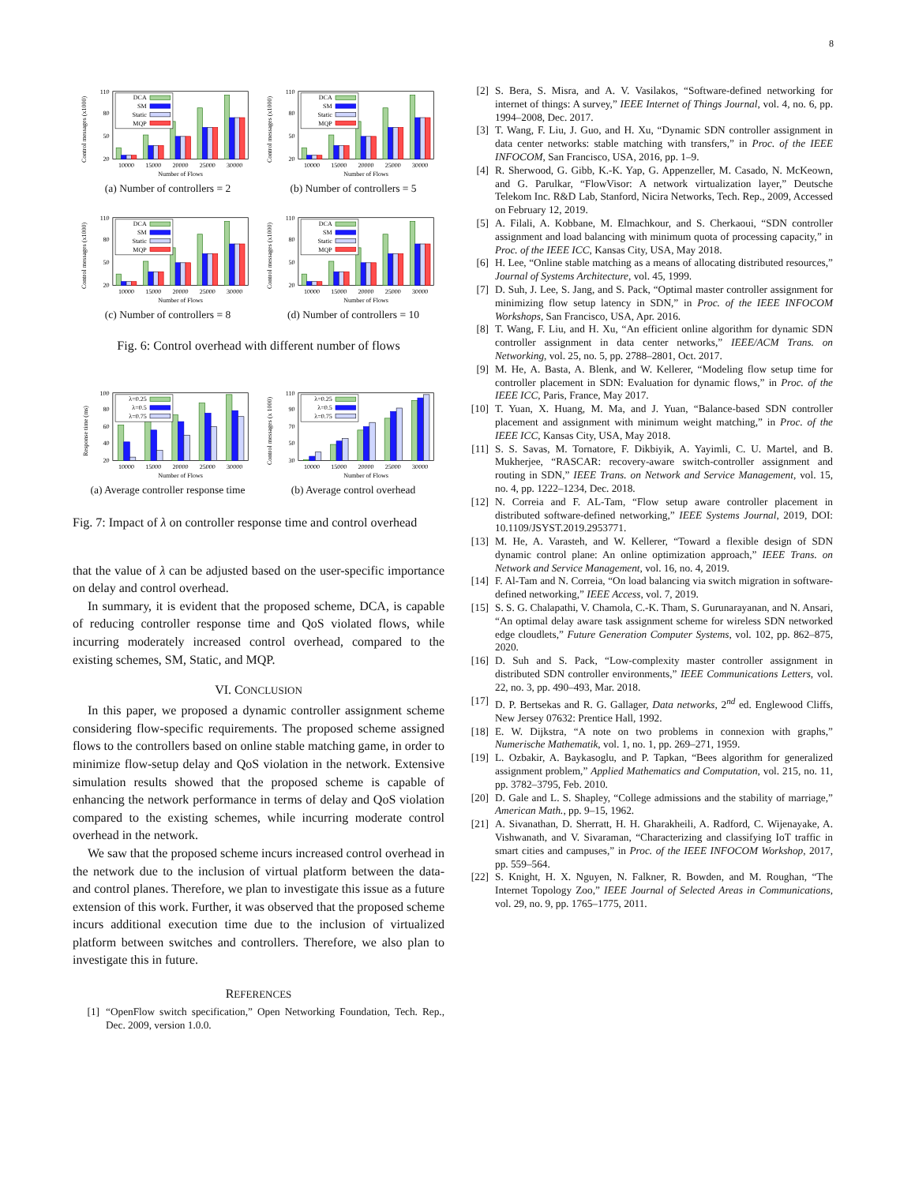8
Control messages (x1000)
20
50
80
110
DCA
SM
Static
MQP
10000
15000
20000
25000
30000
Number of Flows
(a) Number of controllers = 2
Control messages (x1000)
20
50
80
110
DCA
SM
Static
MQP
10000
15000
20000
25000
30000
Number of Flows
(b) Number of controllers = 5
Control messages (x1000)
20
50
80
110
DCA
SM
Static
MQP
10000
15000
20000
25000
30000
Number of Flows
(c) Number of controllers = 8
Control messages (x1000)
20
50
80
110
DCA
SM
Static
MQP
10000
15000
20000
25000
30000
Number of Flows
(d) Number of controllers = 10
Fig. 6: Control overhead with different number of flows
Response time (ms)
20
40
60
80
100
λ=0.25
λ=0.5
λ=0.75
10000
15000
20000
25000
30000
Number of Flows
(a) Average controller response time
Control messages (x 1000)
30
50
70
90
110
λ=0.25
λ=0.5
λ=0.75
10000
15000
20000
25000
30000
Number of Flows
(b) Average control overhead
Fig. 7: Impact of λ on controller response time and control overhead
that the value of λ can be adjusted based on the user-specific importance on delay and control overhead.
In summary, it is evident that the proposed scheme, DCA, is capable of reducing controller response time and QoS violated flows, while incurring moderately increased control overhead, compared to the existing schemes, SM, Static, and MQP.
VI. CONCLUSION
In this paper, we proposed a dynamic controller assignment scheme considering flow-specific requirements. The proposed scheme assigned flows to the controllers based on online stable matching game, in order to minimize flow-setup delay and QoS violation in the network. Extensive simulation results showed that the proposed scheme is capable of enhancing the network performance in terms of delay and QoS violation compared to the existing schemes, while incurring moderate control overhead in the network.
We saw that the proposed scheme incurs increased control overhead in the network due to the inclusion of virtual platform between the data- and control planes. Therefore, we plan to investigate this issue as a future extension of this work. Further, it was observed that the proposed scheme incurs additional execution time due to the inclusion of virtualized platform between switches and controllers. Therefore, we also plan to investigate this in future.
REFERENCES
[1] “OpenFlow switch specification,” Open Networking Foundation, Tech. Rep., Dec. 2009, version 1.0.0.
[2] S. Bera, S. Misra, and A. V. Vasilakos, “Software-defined networking for internet of things: A survey,” IEEE Internet of Things Journal, vol. 4, no. 6, pp. 1994–2008, Dec. 2017.
[3] T. Wang, F. Liu, J. Guo, and H. Xu, “Dynamic SDN controller assignment in data center networks: stable matching with transfers,” in Proc. of the IEEE INFOCOM, San Francisco, USA, 2016, pp. 1–9.
[4] R. Sherwood, G. Gibb, K.-K. Yap, G. Appenzeller, M. Casado, N. McKeown, and G. Parulkar, “FlowVisor: A network virtualization layer,” Deutsche Telekom Inc. R&D Lab, Stanford, Nicira Networks, Tech. Rep., 2009, Accessed on February 12, 2019.
[5] A. Filali, A. Kobbane, M. Elmachkour, and S. Cherkaoui, “SDN controller assignment and load balancing with minimum quota of processing capacity,” in Proc. of the IEEE ICC, Kansas City, USA, May 2018.
[6] H. Lee, “Online stable matching as a means of allocating distributed resources,” Journal of Systems Architecture, vol. 45, 1999.
[7] D. Suh, J. Lee, S. Jang, and S. Pack, “Optimal master controller assignment for minimizing flow setup latency in SDN,” in Proc. of the IEEE INFOCOM Workshops, San Francisco, USA, Apr. 2016.
[8] T. Wang, F. Liu, and H. Xu, “An efficient online algorithm for dynamic SDN controller assignment in data center networks,” IEEE/ACM Trans. on Networking, vol. 25, no. 5, pp. 2788–2801, Oct. 2017.
[9] M. He, A. Basta, A. Blenk, and W. Kellerer, “Modeling flow setup time for controller placement in SDN: Evaluation for dynamic flows,” in Proc. of the IEEE ICC, Paris, France, May 2017.
[10] T. Yuan, X. Huang, M. Ma, and J. Yuan, “Balance-based SDN controller placement and assignment with minimum weight matching,” in Proc. of the IEEE ICC, Kansas City, USA, May 2018.
[11] S. S. Savas, M. Tornatore, F. Dikbiyik, A. Yayimli, C. U. Martel, and B. Mukherjee, “RASCAR: recovery-aware switch-controller assignment and routing in SDN,” IEEE Trans. on Network and Service Management, vol. 15, no. 4, pp. 1222–1234, Dec. 2018.
[12] N. Correia and F. AL-Tam, “Flow setup aware controller placement in distributed software-defined networking,” IEEE Systems Journal, 2019, DOI: 10.1109/JSYST.2019.2953771.
[13] M. He, A. Varasteh, and W. Kellerer, “Toward a flexible design of SDN dynamic control plane: An online optimization approach,” IEEE Trans. on Network and Service Management, vol. 16, no. 4, 2019.
[14] F. Al-Tam and N. Correia, “On load balancing via switch migration in software-defined networking,” IEEE Access, vol. 7, 2019.
[15] S. S. G. Chalapathi, V. Chamola, C.-K. Tham, S. Gurunarayanan, and N. Ansari, “An optimal delay aware task assignment scheme for wireless SDN networked edge cloudlets,” Future Generation Computer Systems, vol. 102, pp. 862–875, 2020.
[16] D. Suh and S. Pack, “Low-complexity master controller assignment in distributed SDN controller environments,” IEEE Communications Letters, vol. 22, no. 3, pp. 490–493, Mar. 2018.
[17] D. P. Bertsekas and R. G. Gallager, Data networks, 2<sup>nd</sup> ed. Englewood Cliffs, New Jersey 07632: Prentice Hall, 1992.
[18] E. W. Dijkstra, “A note on two problems in connexion with graphs,” Numerische Mathematik, vol. 1, no. 1, pp. 269–271, 1959.
[19] L. Ozbakir, A. Baykasoglu, and P. Tapkan, “Bees algorithm for generalized assignment problem,” Applied Mathematics and Computation, vol. 215, no. 11, pp. 3782–3795, Feb. 2010.
[20] D. Gale and L. S. Shapley, “College admissions and the stability of marriage,” American Math., pp. 9–15, 1962.
[21] A. Sivanathan, D. Sherratt, H. H. Gharakheili, A. Radford, C. Wijenayake, A. Vishwanath, and V. Sivaraman, “Characterizing and classifying IoT traffic in smart cities and campuses,” in Proc. of the IEEE INFOCOM Workshop, 2017, pp. 559–564.
[22] S. Knight, H. X. Nguyen, N. Falkner, R. Bowden, and M. Roughan, “The Internet Topology Zoo,” IEEE Journal of Selected Areas in Communications, vol. 29, no. 9, pp. 1765–1775, 2011.